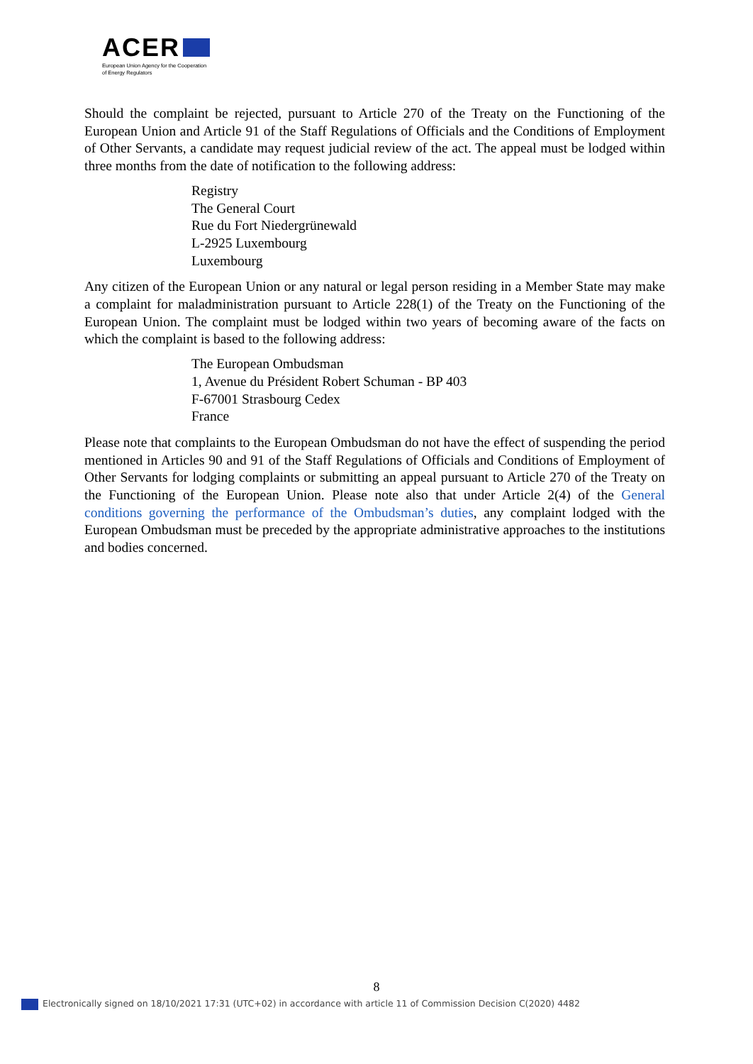ACER
European Union Agency for the Cooperation
of Energy Regulators
Should the complaint be rejected, pursuant to Article 270 of the Treaty on the Functioning of the European Union and Article 91 of the Staff Regulations of Officials and the Conditions of Employment of Other Servants, a candidate may request judicial review of the act. The appeal must be lodged within three months from the date of notification to the following address:
Registry
The General Court
Rue du Fort Niedergrünewald
L-2925 Luxembourg
Luxembourg
Any citizen of the European Union or any natural or legal person residing in a Member State may make a complaint for maladministration pursuant to Article 228(1) of the Treaty on the Functioning of the European Union. The complaint must be lodged within two years of becoming aware of the facts on which the complaint is based to the following address:
The European Ombudsman
1, Avenue du Président Robert Schuman - BP 403
F-67001 Strasbourg Cedex
France
Please note that complaints to the European Ombudsman do not have the effect of suspending the period mentioned in Articles 90 and 91 of the Staff Regulations of Officials and Conditions of Employment of Other Servants for lodging complaints or submitting an appeal pursuant to Article 270 of the Treaty on the Functioning of the European Union. Please note also that under Article 2(4) of the General conditions governing the performance of the Ombudsman’s duties, any complaint lodged with the European Ombudsman must be preceded by the appropriate administrative approaches to the institutions and bodies concerned.
8
Electronically signed on 18/10/2021 17:31 (UTC+02) in accordance with article 11 of Commission Decision C(2020) 4482